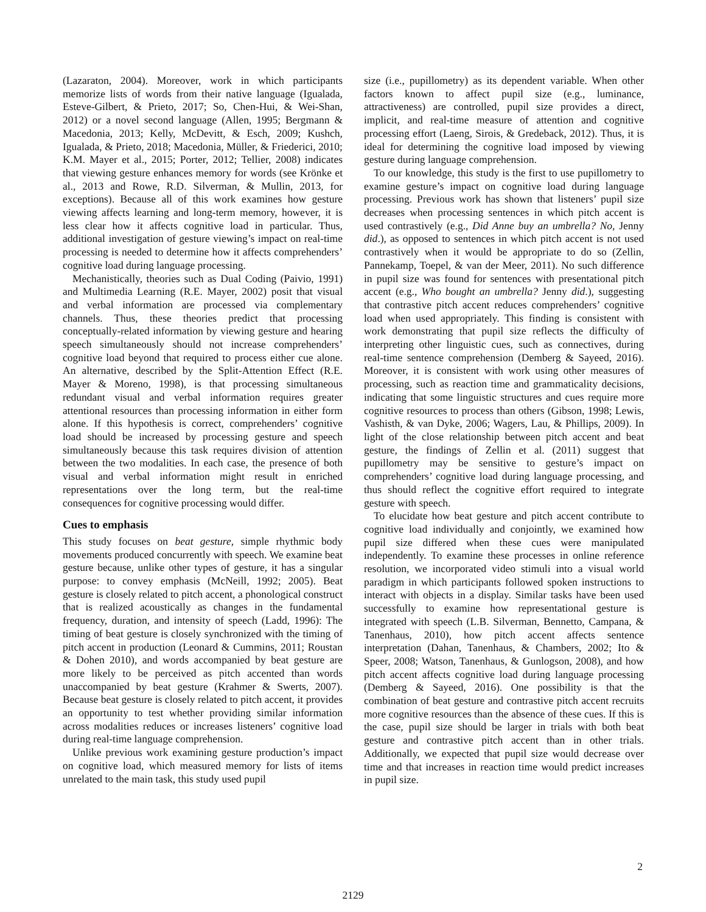(Lazaraton, 2004). Moreover, work in which participants memorize lists of words from their native language (Igualada, Esteve-Gilbert, & Prieto, 2017; So, Chen-Hui, & Wei-Shan, 2012) or a novel second language (Allen, 1995; Bergmann & Macedonia, 2013; Kelly, McDevitt, & Esch, 2009; Kushch, Igualada, & Prieto, 2018; Macedonia, Müller, & Friederici, 2010; K.M. Mayer et al., 2015; Porter, 2012; Tellier, 2008) indicates that viewing gesture enhances memory for words (see Krönke et al., 2013 and Rowe, R.D. Silverman, & Mullin, 2013, for exceptions). Because all of this work examines how gesture viewing affects learning and long-term memory, however, it is less clear how it affects cognitive load in particular. Thus, additional investigation of gesture viewing’s impact on real-time processing is needed to determine how it affects comprehenders’ cognitive load during language processing.
Mechanistically, theories such as Dual Coding (Paivio, 1991) and Multimedia Learning (R.E. Mayer, 2002) posit that visual and verbal information are processed via complementary channels. Thus, these theories predict that processing conceptually-related information by viewing gesture and hearing speech simultaneously should not increase comprehenders’ cognitive load beyond that required to process either cue alone. An alternative, described by the Split-Attention Effect (R.E. Mayer & Moreno, 1998), is that processing simultaneous redundant visual and verbal information requires greater attentional resources than processing information in either form alone. If this hypothesis is correct, comprehenders’ cognitive load should be increased by processing gesture and speech simultaneously because this task requires division of attention between the two modalities. In each case, the presence of both visual and verbal information might result in enriched representations over the long term, but the real-time consequences for cognitive processing would differ.
Cues to emphasis
This study focuses on beat gesture, simple rhythmic body movements produced concurrently with speech. We examine beat gesture because, unlike other types of gesture, it has a singular purpose: to convey emphasis (McNeill, 1992; 2005). Beat gesture is closely related to pitch accent, a phonological construct that is realized acoustically as changes in the fundamental frequency, duration, and intensity of speech (Ladd, 1996): The timing of beat gesture is closely synchronized with the timing of pitch accent in production (Leonard & Cummins, 2011; Roustan & Dohen 2010), and words accompanied by beat gesture are more likely to be perceived as pitch accented than words unaccompanied by beat gesture (Krahmer & Swerts, 2007). Because beat gesture is closely related to pitch accent, it provides an opportunity to test whether providing similar information across modalities reduces or increases listeners’ cognitive load during real-time language comprehension.
Unlike previous work examining gesture production’s impact on cognitive load, which measured memory for lists of items unrelated to the main task, this study used pupil
size (i.e., pupillometry) as its dependent variable. When other factors known to affect pupil size (e.g., luminance, attractiveness) are controlled, pupil size provides a direct, implicit, and real-time measure of attention and cognitive processing effort (Laeng, Sirois, & Gredeback, 2012). Thus, it is ideal for determining the cognitive load imposed by viewing gesture during language comprehension.
To our knowledge, this study is the first to use pupillometry to examine gesture’s impact on cognitive load during language processing. Previous work has shown that listeners’ pupil size decreases when processing sentences in which pitch accent is used contrastively (e.g., Did Anne buy an umbrella? No, Jenny did.), as opposed to sentences in which pitch accent is not used contrastively when it would be appropriate to do so (Zellin, Pannekamp, Toepel, & van der Meer, 2011). No such difference in pupil size was found for sentences with presentational pitch accent (e.g., Who bought an umbrella? Jenny did.), suggesting that contrastive pitch accent reduces comprehenders’ cognitive load when used appropriately. This finding is consistent with work demonstrating that pupil size reflects the difficulty of interpreting other linguistic cues, such as connectives, during real-time sentence comprehension (Demberg & Sayeed, 2016). Moreover, it is consistent with work using other measures of processing, such as reaction time and grammaticality decisions, indicating that some linguistic structures and cues require more cognitive resources to process than others (Gibson, 1998; Lewis, Vashisth, & van Dyke, 2006; Wagers, Lau, & Phillips, 2009). In light of the close relationship between pitch accent and beat gesture, the findings of Zellin et al. (2011) suggest that pupillometry may be sensitive to gesture’s impact on comprehenders’ cognitive load during language processing, and thus should reflect the cognitive effort required to integrate gesture with speech.
To elucidate how beat gesture and pitch accent contribute to cognitive load individually and conjointly, we examined how pupil size differed when these cues were manipulated independently. To examine these processes in online reference resolution, we incorporated video stimuli into a visual world paradigm in which participants followed spoken instructions to interact with objects in a display. Similar tasks have been used successfully to examine how representational gesture is integrated with speech (L.B. Silverman, Bennetto, Campana, & Tanenhaus, 2010), how pitch accent affects sentence interpretation (Dahan, Tanenhaus, & Chambers, 2002; Ito & Speer, 2008; Watson, Tanenhaus, & Gunlogson, 2008), and how pitch accent affects cognitive load during language processing (Demberg & Sayeed, 2016). One possibility is that the combination of beat gesture and contrastive pitch accent recruits more cognitive resources than the absence of these cues. If this is the case, pupil size should be larger in trials with both beat gesture and contrastive pitch accent than in other trials. Additionally, we expected that pupil size would decrease over time and that increases in reaction time would predict increases in pupil size.
2
2129